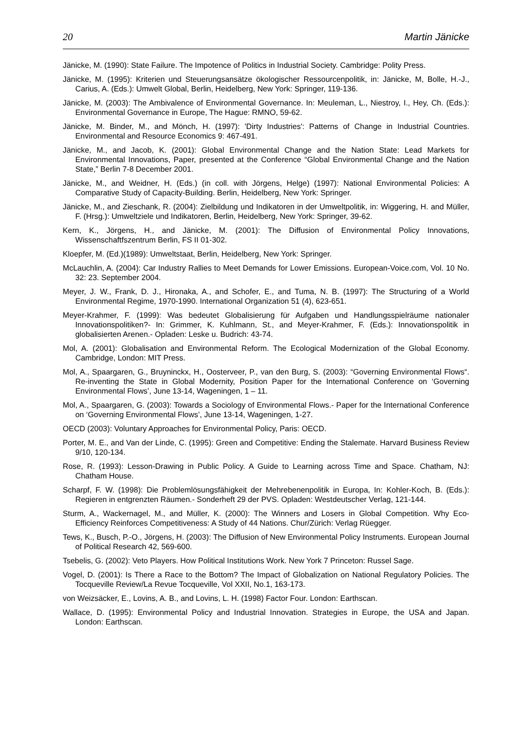20 Martin Jänicke
Jänicke, M. (1990): State Failure. The Impotence of Politics in Industrial Society. Cambridge: Polity Press.
Jänicke, M. (1995): Kriterien und Steuerungsansätze ökologischer Ressourcenpolitik, in: Jänicke, M, Bolle, H.-J., Carius, A. (Eds.): Umwelt Global, Berlin, Heidelberg, New York: Springer, 119-136.
Jänicke, M. (2003): The Ambivalence of Environmental Governance. In: Meuleman, L., Niestroy, I., Hey, Ch. (Eds.): Environmental Governance in Europe, The Hague: RMNO, 59-62.
Jänicke, M. Binder, M., and Mönch, H. (1997): 'Dirty Industries': Patterns of Change in Industrial Countries. Environmental and Resource Economics 9: 467-491.
Jänicke, M., and Jacob, K. (2001): Global Environmental Change and the Nation State: Lead Markets for Environmental Innovations, Paper, presented at the Conference “Global Environmental Change and the Nation State,” Berlin 7-8 December 2001.
Jänicke, M., and Weidner, H. (Eds.) (in coll. with Jörgens, Helge) (1997): National Environmental Policies: A Comparative Study of Capacity-Building. Berlin, Heidelberg, New York: Springer.
Jänicke, M., and Zieschank, R. (2004): Zielbildung und Indikatoren in der Umweltpolitik, in: Wiggering, H. and Müller, F. (Hrsg.): Umweltziele und Indikatoren, Berlin, Heidelberg, New York: Springer, 39-62.
Kern, K., Jörgens, H., and Jänicke, M. (2001): The Diffusion of Environmental Policy Innovations, Wissenschaftfszentrum Berlin, FS II 01-302.
Kloepfer, M. (Ed.)(1989): Umweltstaat, Berlin, Heidelberg, New York: Springer.
McLauchlin, A. (2004): Car Industry Rallies to Meet Demands for Lower Emissions. European-Voice.com, Vol. 10 No. 32: 23. September 2004.
Meyer, J. W., Frank, D. J., Hironaka, A., and Schofer, E., and Tuma, N. B. (1997): The Structuring of a World Environmental Regime, 1970-1990. International Organization 51 (4), 623-651.
Meyer-Krahmer, F. (1999): Was bedeutet Globalisierung für Aufgaben und Handlungsspielräume nationaler Innovationspolitiken?- In: Grimmer, K. Kuhlmann, St., and Meyer-Krahmer, F. (Eds.): Innovationspolitik in globalisierten Arenen.- Opladen: Leske u. Budrich: 43-74.
Mol, A. (2001): Globalisation and Environmental Reform. The Ecological Modernization of the Global Economy. Cambridge, London: MIT Press.
Mol, A., Spaargaren, G., Bruyninckx, H., Oosterveer, P., van den Burg, S. (2003): “Governing Environmental Flows“. Re-inventing the State in Global Modernity, Position Paper for the International Conference on ‘Governing Environmental Flows’, June 13-14, Wageningen, 1 – 11.
Mol, A., Spaargaren, G. (2003): Towards a Sociology of Environmental Flows.- Paper for the International Conference on ‘Governing Environmental Flows’, June 13-14, Wageningen, 1-27.
OECD (2003): Voluntary Approaches for Environmental Policy, Paris: OECD.
Porter, M. E., and Van der Linde, C. (1995): Green and Competitive: Ending the Stalemate. Harvard Business Review 9/10, 120-134.
Rose, R. (1993): Lesson-Drawing in Public Policy. A Guide to Learning across Time and Space. Chatham, NJ: Chatham House.
Scharpf, F. W. (1998): Die Problemlösungsfähigkeit der Mehrebenenpolitik in Europa, In: Kohler-Koch, B. (Eds.): Regieren in entgrenzten Räumen.- Sonderheft 29 der PVS. Opladen: Westdeutscher Verlag, 121-144.
Sturm, A., Wackernagel, M., and Müller, K. (2000): The Winners and Losers in Global Competition. Why Eco-Efficiency Reinforces Competitiveness: A Study of 44 Nations. Chur/Zürich: Verlag Rüegger.
Tews, K., Busch, P.-O., Jörgens, H. (2003): The Diffusion of New Environmental Policy Instruments. European Journal of Political Research 42, 569-600.
Tsebelis, G. (2002): Veto Players. How Political Institutions Work. New York 7 Princeton: Russel Sage.
Vogel, D. (2001): Is There a Race to the Bottom? The Impact of Globalization on National Regulatory Policies. The Tocqueville Review/La Revue Tocqueville, Vol XXII, No.1, 163-173.
von Weizsäcker, E., Lovins, A. B., and Lovins, L. H. (1998) Factor Four. London: Earthscan.
Wallace, D. (1995): Environmental Policy and Industrial Innovation. Strategies in Europe, the USA and Japan. London: Earthscan.